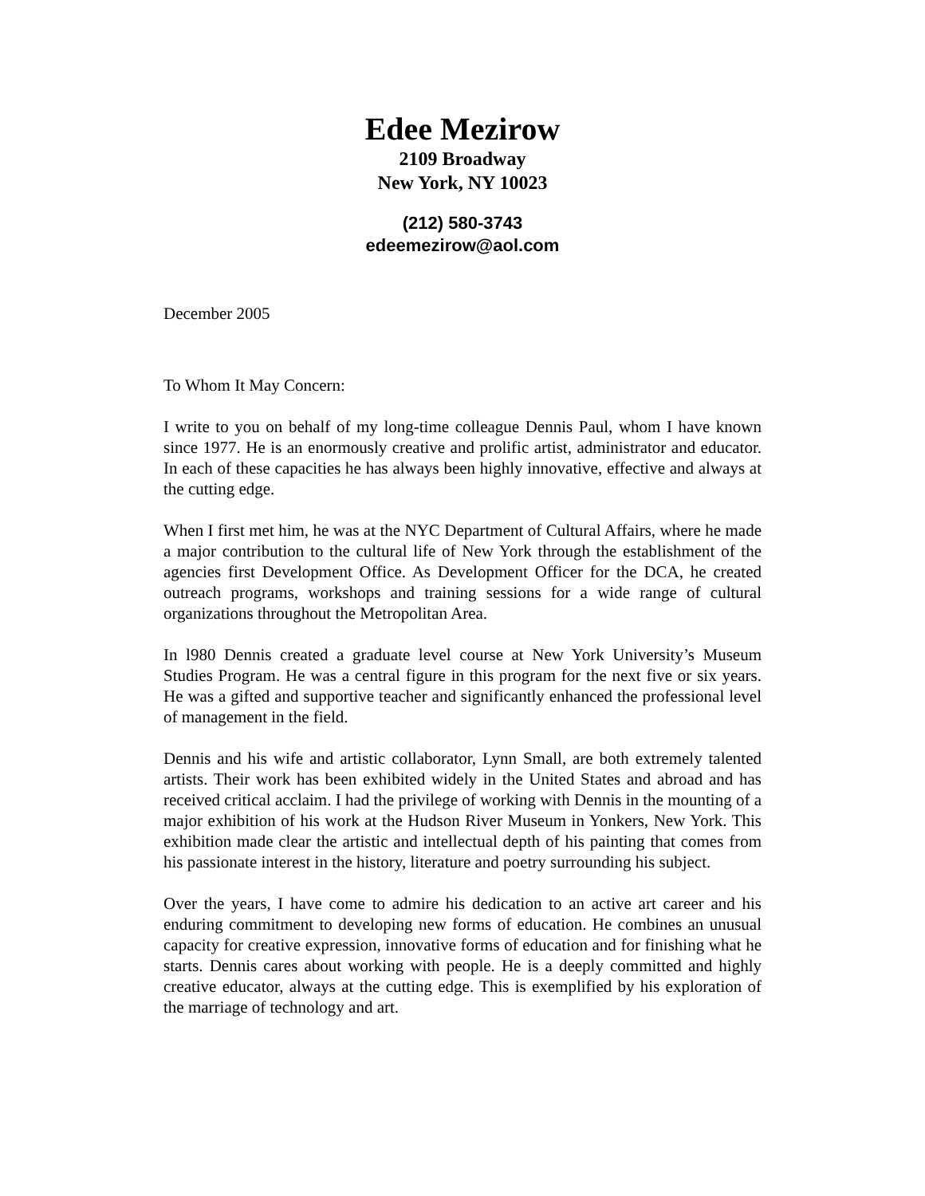Edee Mezirow
2109 Broadway
New York, NY 10023
(212) 580-3743
edeemezirow@aol.com
December 2005
To Whom It May Concern:
I write to you on behalf of my long-time colleague Dennis Paul, whom I have known since 1977. He is an enormously creative and prolific artist, administrator and educator. In each of these capacities he has always been highly innovative, effective and always at the cutting edge.
When I first met him, he was at the NYC Department of Cultural Affairs, where he made a major contribution to the cultural life of New York through the establishment of the agencies first Development Office. As Development Officer for the DCA, he created outreach programs, workshops and training sessions for a wide range of cultural organizations throughout the Metropolitan Area.
In l980 Dennis created a graduate level course at New York University’s Museum Studies Program. He was a central figure in this program for the next five or six years. He was a gifted and supportive teacher and significantly enhanced the professional level of management in the field.
Dennis and his wife and artistic collaborator, Lynn Small, are both extremely talented artists. Their work has been exhibited widely in the United States and abroad and has received critical acclaim. I had the privilege of working with Dennis in the mounting of a major exhibition of his work at the Hudson River Museum in Yonkers, New York. This exhibition made clear the artistic and intellectual depth of his painting that comes from his passionate interest in the history, literature and poetry surrounding his subject.
Over the years, I have come to admire his dedication to an active art career and his enduring commitment to developing new forms of education. He combines an unusual capacity for creative expression, innovative forms of education and for finishing what he starts. Dennis cares about working with people. He is a deeply committed and highly creative educator, always at the cutting edge. This is exemplified by his exploration of the marriage of technology and art.